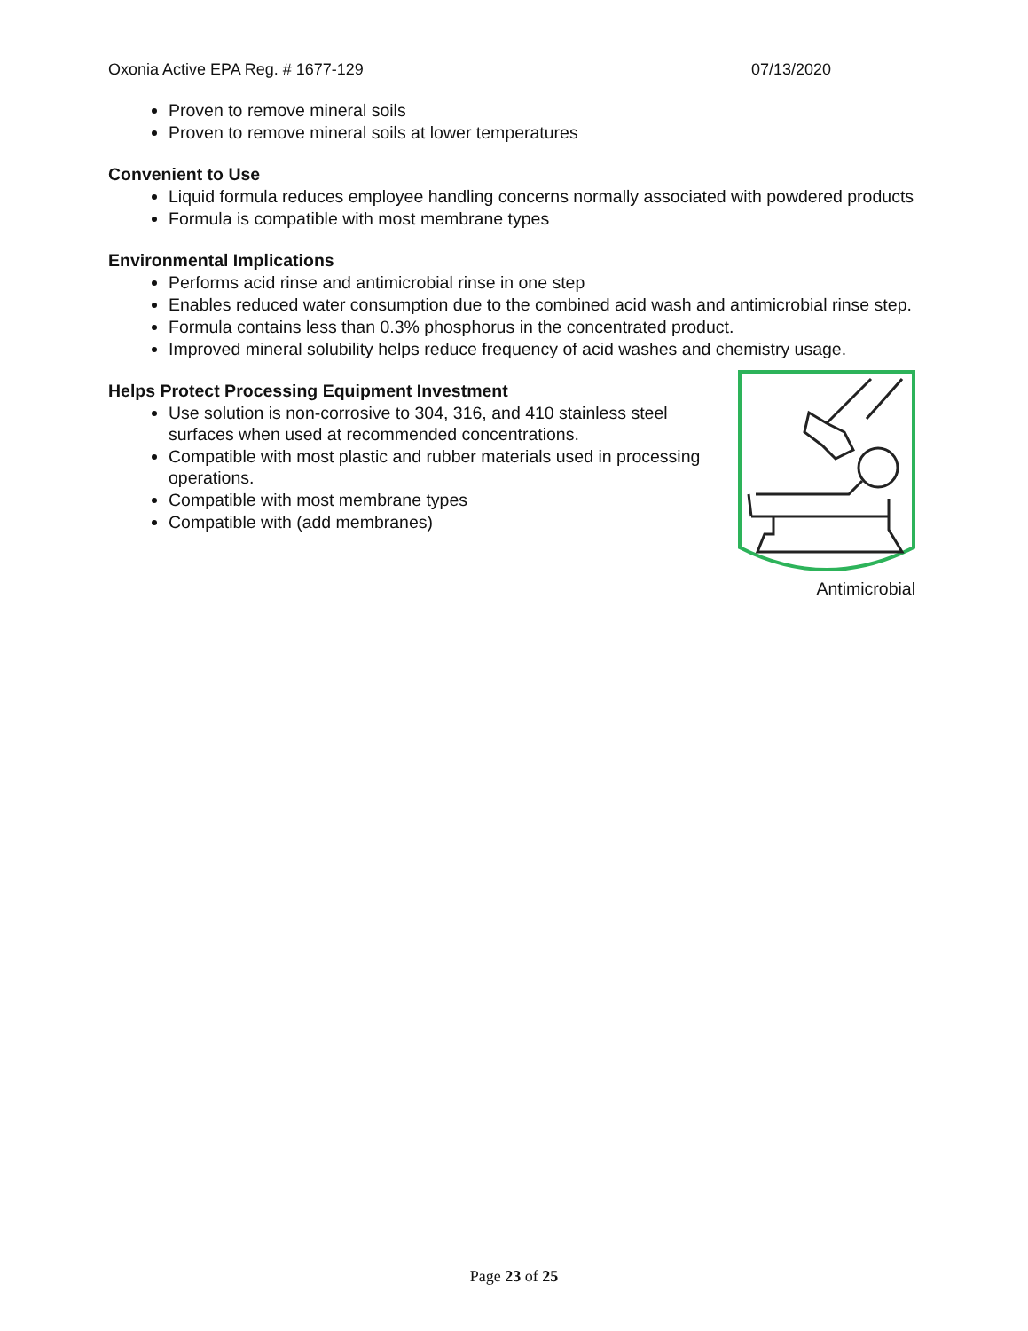Oxonia Active EPA Reg. # 1677-129 07/13/2020
Proven to remove mineral soils
Proven to remove mineral soils at lower temperatures
Convenient to Use
Liquid formula reduces employee handling concerns normally associated with powdered products
Formula is compatible with most membrane types
Environmental Implications
Performs acid rinse and antimicrobial rinse in one step
Enables reduced water consumption due to the combined acid wash and antimicrobial rinse step.
Formula contains less than 0.3% phosphorus in the concentrated product.
Improved mineral solubility helps reduce frequency of acid washes and chemistry usage.
Helps Protect Processing Equipment Investment
Use solution is non-corrosive to 304, 316, and 410 stainless steel surfaces when used at recommended concentrations.
Compatible with most plastic and rubber materials used in processing operations.
Compatible with most membrane types
Compatible with (add membranes)
Antimicrobial
Page 23 of 25